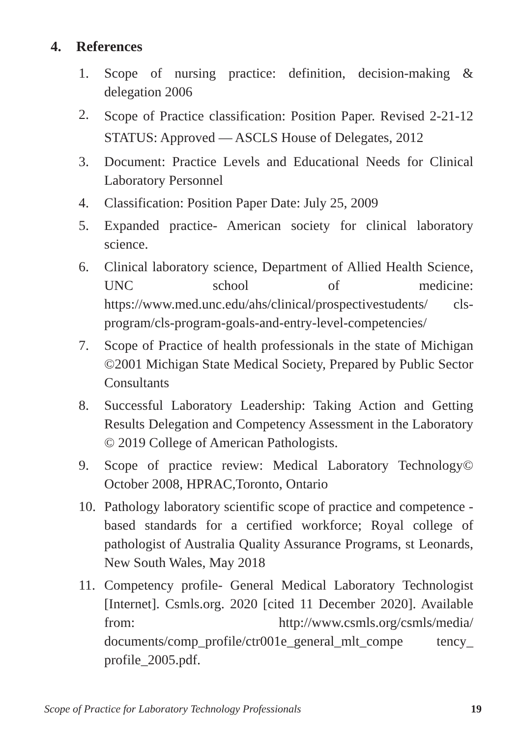4. References
1. Scope of nursing practice: definition, decision-making & delegation 2006
2. Scope of Practice classification: Position Paper. Revised 2-21-12 STATUS: Approved — ASCLS House of Delegates, 2012
3. Document: Practice Levels and Educational Needs for Clinical Laboratory Personnel
4. Classification: Position Paper Date: July 25, 2009
5. Expanded practice- American society for clinical laboratory science.
6. Clinical laboratory science, Department of Allied Health Science, UNC school of medicine: https://www.med.unc.edu/ahs/clinical/prospectivestudents/ cls-program/cls-program-goals-and-entry-level-competencies/
7. Scope of Practice of health professionals in the state of Michigan ©2001 Michigan State Medical Society, Prepared by Public Sector Consultants
8. Successful Laboratory Leadership: Taking Action and Getting Results Delegation and Competency Assessment in the Laboratory © 2019 College of American Pathologists.
9. Scope of practice review: Medical Laboratory Technology© October 2008, HPRAC,Toronto, Ontario
10. Pathology laboratory scientific scope of practice and competence -based standards for a certified workforce; Royal college of pathologist of Australia Quality Assurance Programs, st Leonards, New South Wales, May 2018
11. Competency profile- General Medical Laboratory Technologist [Internet]. Csmls.org. 2020 [cited 11 December 2020]. Available from: http://www.csmls.org/csmls/media/ documents/comp_profile/ctr001e_general_mlt_compe tency_ profile_2005.pdf.
Scope of Practice for Laboratory Technology Professionals 19